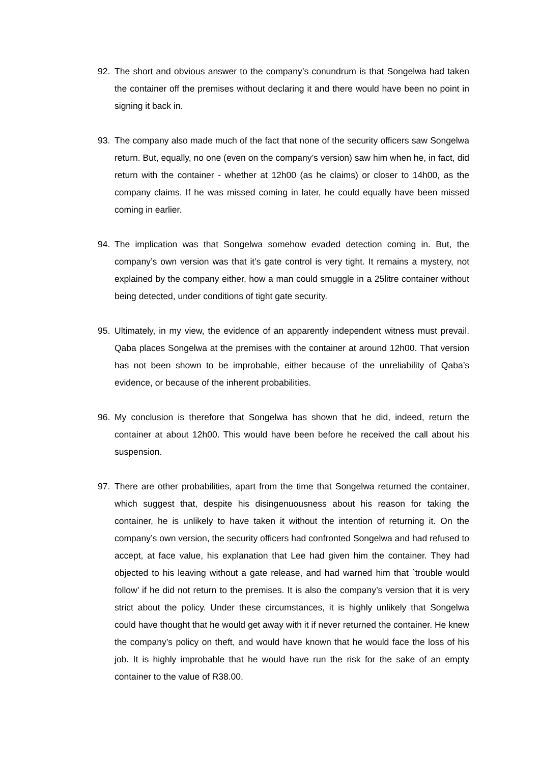92. The short and obvious answer to the company’s conundrum is that Songelwa had taken the container off the premises without declaring it and there would have been no point in signing it back in.
93. The company also made much of the fact that none of the security officers saw Songelwa return. But, equally, no one (even on the company’s version) saw him when he, in fact, did return with the container - whether at 12h00 (as he claims) or closer to 14h00, as the company claims. If he was missed coming in later, he could equally have been missed coming in earlier.
94. The implication was that Songelwa somehow evaded detection coming in. But, the company’s own version was that it’s gate control is very tight. It remains a mystery, not explained by the company either, how a man could smuggle in a 25litre container without being detected, under conditions of tight gate security.
95. Ultimately, in my view, the evidence of an apparently independent witness must prevail. Qaba places Songelwa at the premises with the container at around 12h00. That version has not been shown to be improbable, either because of the unreliability of Qaba’s evidence, or because of the inherent probabilities.
96. My conclusion is therefore that Songelwa has shown that he did, indeed, return the container at about 12h00. This would have been before he received the call about his suspension.
97. There are other probabilities, apart from the time that Songelwa returned the container, which suggest that, despite his disingenuousness about his reason for taking the container, he is unlikely to have taken it without the intention of returning it. On the company’s own version, the security officers had confronted Songelwa and had refused to accept, at face value, his explanation that Lee had given him the container. They had objected to his leaving without a gate release, and had warned him that `trouble would follow’ if he did not return to the premises. It is also the company’s version that it is very strict about the policy. Under these circumstances, it is highly unlikely that Songelwa could have thought that he would get away with it if never returned the container. He knew the company’s policy on theft, and would have known that he would face the loss of his job. It is highly improbable that he would have run the risk for the sake of an empty container to the value of R38.00.